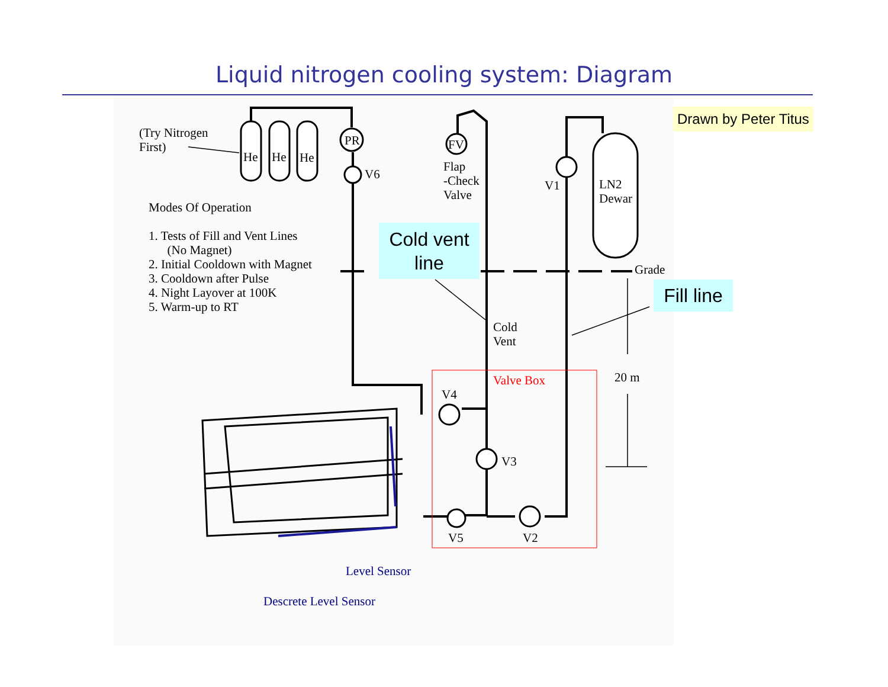Liquid nitrogen cooling system: Diagram
(Try Nitrogen
First)
He He He
PR
V6
FV
Flap
-Check
Valve
V1
LN2
Dewar
Modes Of Operation
1. Tests of Fill and Vent Lines
(No Magnet)
2. Initial Cooldown with Magnet
3. Cooldown after Pulse
4. Night Layover at 100K
5. Warm-up to RT
Cold vent
line
Grade
Fill line
Cold
Vent
Valve Box 20 m
V4
V3
V5 V2
Level Sensor
Descrete Level Sensor
Drawn by Peter Titus